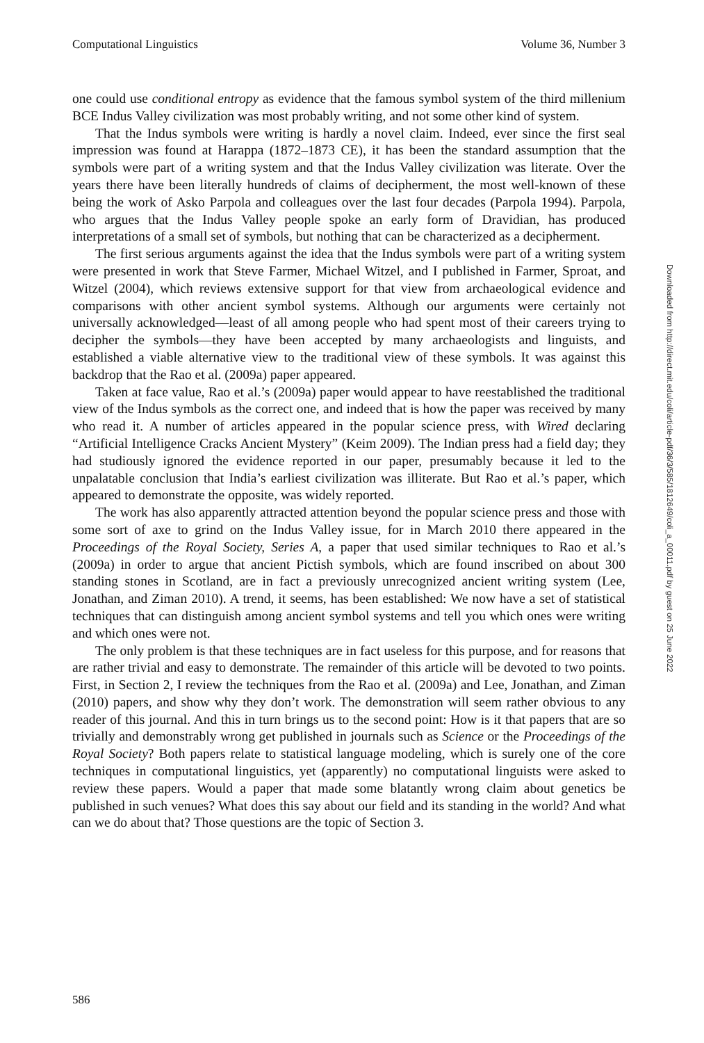Computational Linguistics Volume 36, Number 3
one could use conditional entropy as evidence that the famous symbol system of the third millenium BCE Indus Valley civilization was most probably writing, and not some other kind of system.
That the Indus symbols were writing is hardly a novel claim. Indeed, ever since the first seal impression was found at Harappa (1872–1873 CE), it has been the standard assumption that the symbols were part of a writing system and that the Indus Valley civilization was literate. Over the years there have been literally hundreds of claims of decipherment, the most well-known of these being the work of Asko Parpola and colleagues over the last four decades (Parpola 1994). Parpola, who argues that the Indus Valley people spoke an early form of Dravidian, has produced interpretations of a small set of symbols, but nothing that can be characterized as a decipherment.
The first serious arguments against the idea that the Indus symbols were part of a writing system were presented in work that Steve Farmer, Michael Witzel, and I published in Farmer, Sproat, and Witzel (2004), which reviews extensive support for that view from archaeological evidence and comparisons with other ancient symbol systems. Although our arguments were certainly not universally acknowledged—least of all among people who had spent most of their careers trying to decipher the symbols—they have been accepted by many archaeologists and linguists, and established a viable alternative view to the traditional view of these symbols. It was against this backdrop that the Rao et al. (2009a) paper appeared.
Taken at face value, Rao et al.’s (2009a) paper would appear to have reestablished the traditional view of the Indus symbols as the correct one, and indeed that is how the paper was received by many who read it. A number of articles appeared in the popular science press, with Wired declaring “Artificial Intelligence Cracks Ancient Mystery” (Keim 2009). The Indian press had a field day; they had studiously ignored the evidence reported in our paper, presumably because it led to the unpalatable conclusion that India’s earliest civilization was illiterate. But Rao et al.’s paper, which appeared to demonstrate the opposite, was widely reported.
The work has also apparently attracted attention beyond the popular science press and those with some sort of axe to grind on the Indus Valley issue, for in March 2010 there appeared in the Proceedings of the Royal Society, Series A, a paper that used similar techniques to Rao et al.’s (2009a) in order to argue that ancient Pictish symbols, which are found inscribed on about 300 standing stones in Scotland, are in fact a previously unrecognized ancient writing system (Lee, Jonathan, and Ziman 2010). A trend, it seems, has been established: We now have a set of statistical techniques that can distinguish among ancient symbol systems and tell you which ones were writing and which ones were not.
The only problem is that these techniques are in fact useless for this purpose, and for reasons that are rather trivial and easy to demonstrate. The remainder of this article will be devoted to two points. First, in Section 2, I review the techniques from the Rao et al. (2009a) and Lee, Jonathan, and Ziman (2010) papers, and show why they don’t work. The demonstration will seem rather obvious to any reader of this journal. And this in turn brings us to the second point: How is it that papers that are so trivially and demonstrably wrong get published in journals such as Science or the Proceedings of the Royal Society? Both papers relate to statistical language modeling, which is surely one of the core techniques in computational linguistics, yet (apparently) no computational linguists were asked to review these papers. Would a paper that made some blatantly wrong claim about genetics be published in such venues? What does this say about our field and its standing in the world? And what can we do about that? Those questions are the topic of Section 3.
Downloaded from http://direct.mit.edu/coli/article-pdf/36/3/585/1812649/coli_a_00011.pdf by guest on 25 June 2022
586